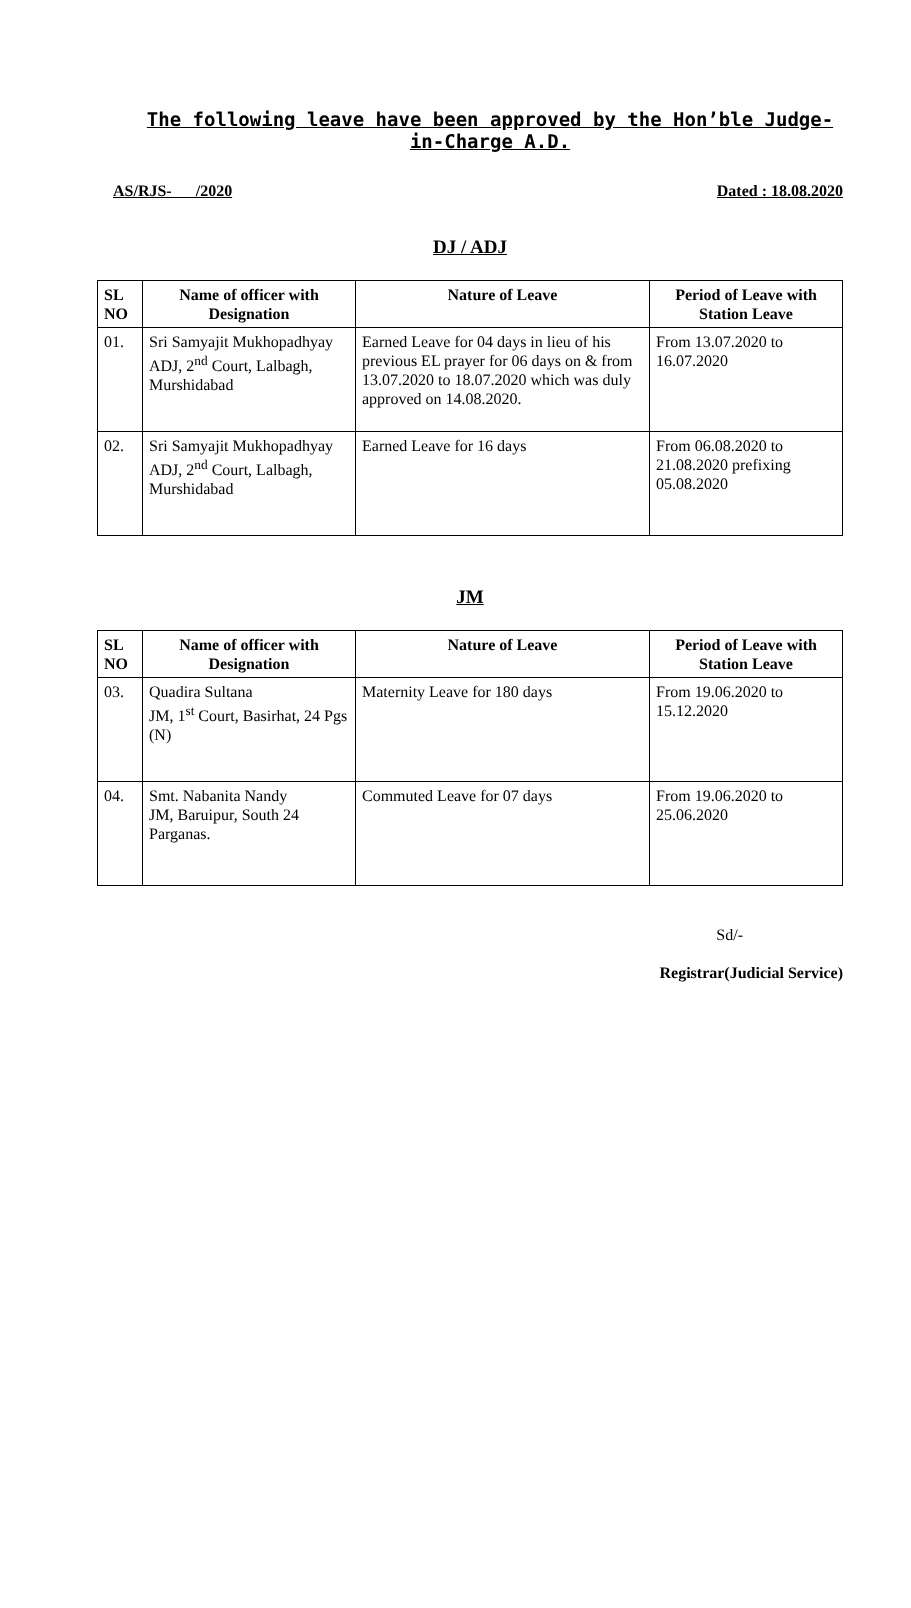The following leave have been approved by the Hon’ble Judge-in-Charge A.D.
AS/RJS- /2020 Dated : 18.08.2020
DJ / ADJ
| SL NO | Name of officer with Designation | Nature of Leave | Period of Leave with Station Leave |
| --- | --- | --- | --- |
| 01. | Sri Samyajit Mukhopadhyay ADJ, 2<sup>nd</sup> Court, Lalbagh, Murshidabad | Earned Leave for 04 days in lieu of his previous EL prayer for 06 days on & from 13.07.2020 to 18.07.2020 which was duly approved on 14.08.2020. | From 13.07.2020 to 16.07.2020 |
| 02. | Sri Samyajit Mukhopadhyay ADJ, 2<sup>nd</sup> Court, Lalbagh, Murshidabad | Earned Leave for 16 days | From 06.08.2020 to 21.08.2020 prefixing 05.08.2020 |
JM
| SL NO | Name of officer with Designation | Nature of Leave | Period of Leave with Station Leave |
| --- | --- | --- | --- |
| 03. | Quadira Sultana JM, 1<sup>st</sup> Court, Basirhat, 24 Pgs (N) | Maternity Leave for 180 days | From 19.06.2020 to 15.12.2020 |
| 04. | Smt. Nabanita Nandy JM, Baruipur, South 24 Parganas. | Commuted Leave for 07 days | From 19.06.2020 to 25.06.2020 |
Sd/-
Registrar(Judicial Service)